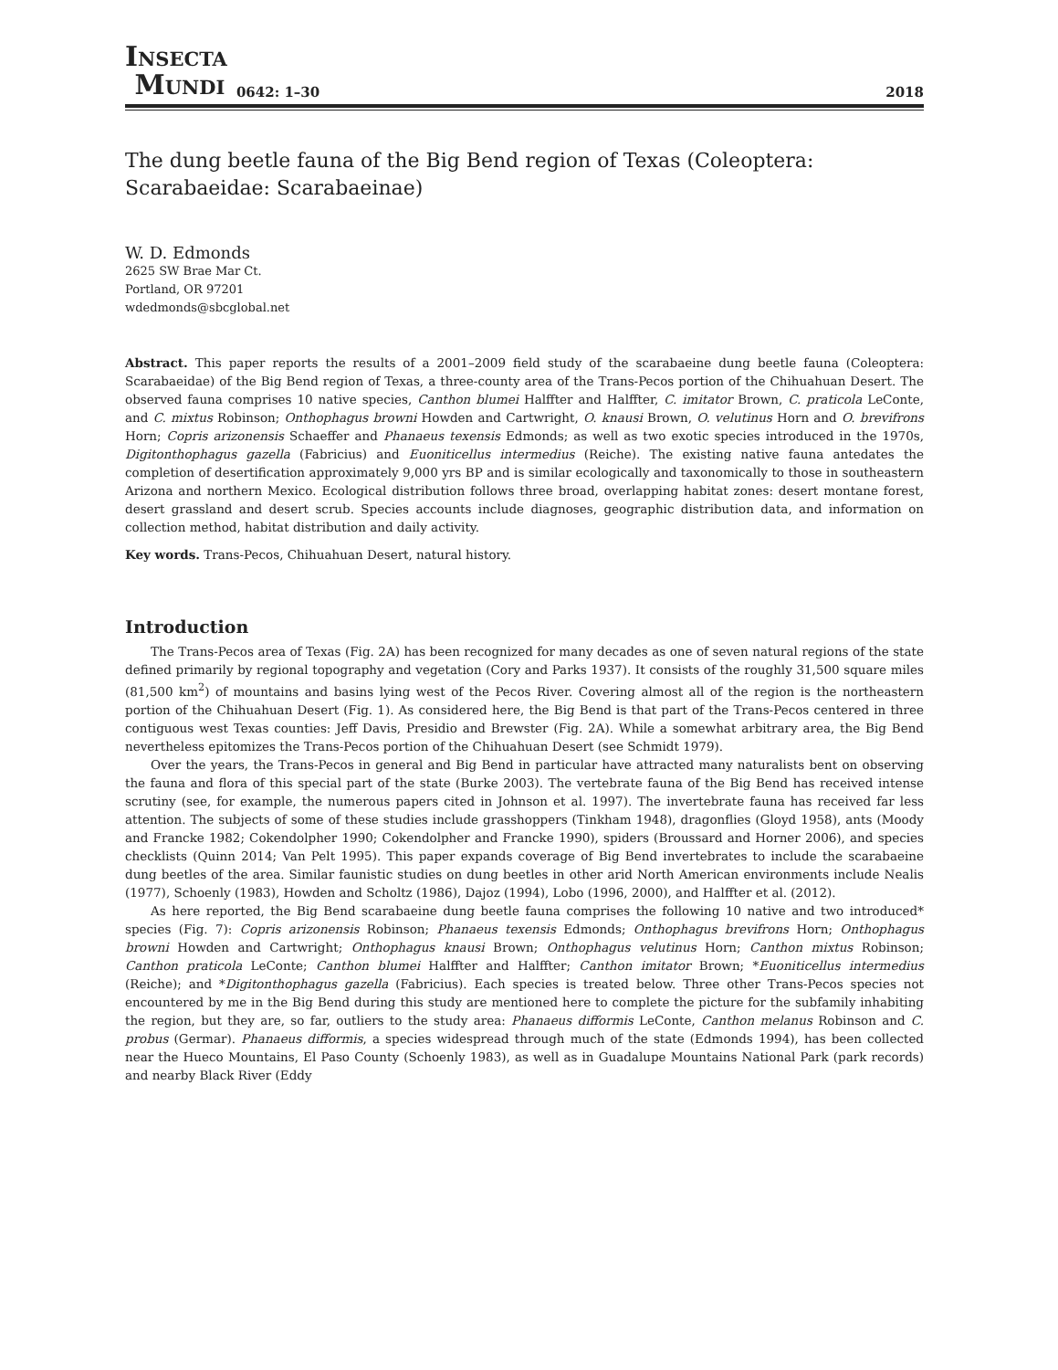INSECTA
MUNDI
0642: 1–30
2018
The dung beetle fauna of the Big Bend region of Texas (Coleoptera: Scarabaeidae: Scarabaeinae)
W. D. Edmonds
2625 SW Brae Mar Ct.
Portland, OR 97201
wdedmonds@sbcglobal.net
Abstract. This paper reports the results of a 2001–2009 field study of the scarabaeine dung beetle fauna (Coleoptera: Scarabaeidae) of the Big Bend region of Texas, a three-county area of the Trans-Pecos portion of the Chihuahuan Desert. The observed fauna comprises 10 native species, Canthon blumei Halffter and Halffter, C. imitator Brown, C. praticola LeConte, and C. mixtus Robinson; Onthophagus browni Howden and Cartwright, O. knausi Brown, O. velutinus Horn and O. brevifrons Horn; Copris arizonensis Schaeffer and Phanaeus texensis Edmonds; as well as two exotic species introduced in the 1970s, Digitonthophagus gazella (Fabricius) and Euoniticellus intermedius (Reiche). The existing native fauna antedates the completion of desertification approximately 9,000 yrs BP and is similar ecologically and taxonomically to those in southeastern Arizona and northern Mexico. Ecological distribution follows three broad, overlapping habitat zones: desert montane forest, desert grassland and desert scrub. Species accounts include diagnoses, geographic distribution data, and information on collection method, habitat distribution and daily activity.
Key words. Trans-Pecos, Chihuahuan Desert, natural history.
Introduction
The Trans-Pecos area of Texas (Fig. 2A) has been recognized for many decades as one of seven natural regions of the state defined primarily by regional topography and vegetation (Cory and Parks 1937). It consists of the roughly 31,500 square miles (81,500 km<sup>2</sup>) of mountains and basins lying west of the Pecos River. Covering almost all of the region is the northeastern portion of the Chihuahuan Desert (Fig. 1). As considered here, the Big Bend is that part of the Trans-Pecos centered in three contiguous west Texas counties: Jeff Davis, Presidio and Brewster (Fig. 2A). While a somewhat arbitrary area, the Big Bend nevertheless epitomizes the Trans-Pecos portion of the Chihuahuan Desert (see Schmidt 1979).
Over the years, the Trans-Pecos in general and Big Bend in particular have attracted many naturalists bent on observing the fauna and flora of this special part of the state (Burke 2003). The vertebrate fauna of the Big Bend has received intense scrutiny (see, for example, the numerous papers cited in Johnson et al. 1997). The invertebrate fauna has received far less attention. The subjects of some of these studies include grasshoppers (Tinkham 1948), dragonflies (Gloyd 1958), ants (Moody and Francke 1982; Cokendolpher 1990; Cokendolpher and Francke 1990), spiders (Broussard and Horner 2006), and species checklists (Quinn 2014; Van Pelt 1995). This paper expands coverage of Big Bend invertebrates to include the scarabaeine dung beetles of the area. Similar faunistic studies on dung beetles in other arid North American environments include Nealis (1977), Schoenly (1983), Howden and Scholtz (1986), Dajoz (1994), Lobo (1996, 2000), and Halffter et al. (2012).
As here reported, the Big Bend scarabaeine dung beetle fauna comprises the following 10 native and two introduced* species (Fig. 7): Copris arizonensis Robinson; Phanaeus texensis Edmonds; Onthophagus brevifrons Horn; Onthophagus browni Howden and Cartwright; Onthophagus knausi Brown; Onthophagus velutinus Horn; Canthon mixtus Robinson; Canthon praticola LeConte; Canthon blumei Halffter and Halffter; Canthon imitator Brown; *Euoniticellus intermedius (Reiche); and *Digitonthophagus gazella (Fabricius). Each species is treated below. Three other Trans-Pecos species not encountered by me in the Big Bend during this study are mentioned here to complete the picture for the subfamily inhabiting the region, but they are, so far, outliers to the study area: Phanaeus difformis LeConte, Canthon melanus Robinson and C. probus (Germar). Phanaeus difformis, a species widespread through much of the state (Edmonds 1994), has been collected near the Hueco Mountains, El Paso County (Schoenly 1983), as well as in Guadalupe Mountains National Park (park records) and nearby Black River (Eddy